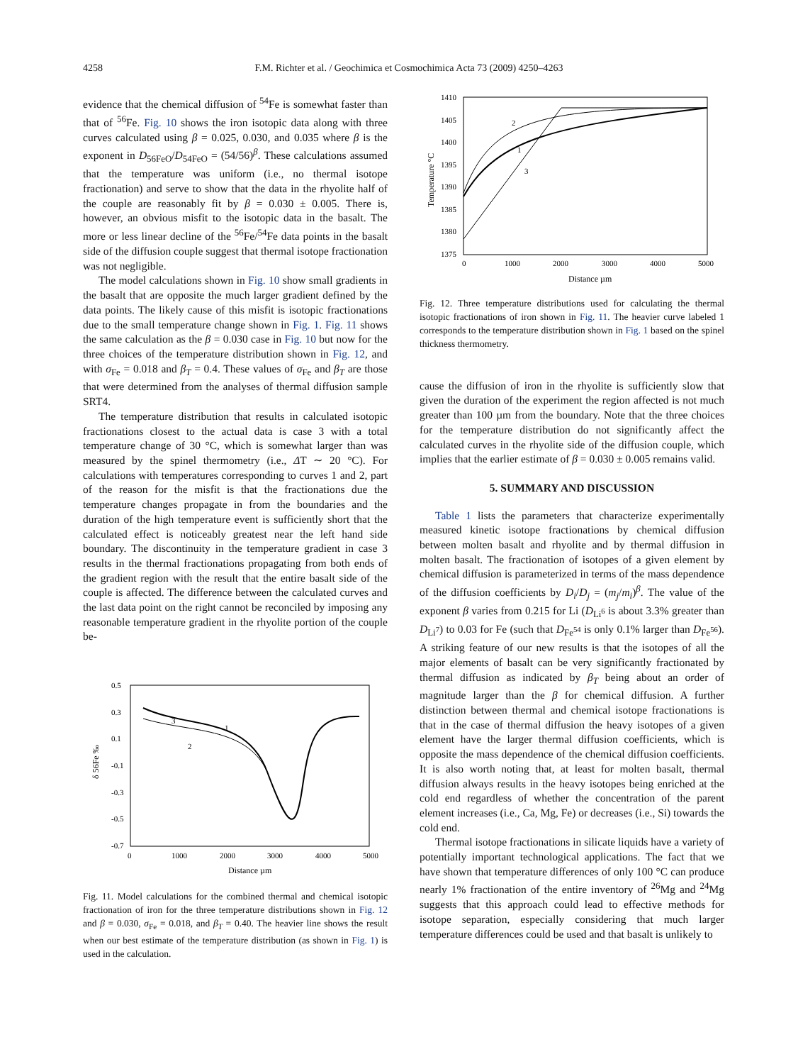4258 F.M. Richter et al. / Geochimica et Cosmochimica Acta 73 (2009) 4250–4263
evidence that the chemical diffusion of <sup>54</sup>Fe is somewhat faster than that of <sup>56</sup>Fe. Fig. 10 shows the iron isotopic data along with three curves calculated using β = 0.025, 0.030, and 0.035 where β is the exponent in D<sub>56FeO</sub>/D<sub>54FeO</sub> = (54/56)<sup>β</sup>. These calculations assumed that the temperature was uniform (i.e., no thermal isotope fractionation) and serve to show that the data in the rhyolite half of the couple are reasonably fit by β = 0.030 ± 0.005. There is, however, an obvious misfit to the isotopic data in the basalt. The more or less linear decline of the <sup>56</sup>Fe/<sup>54</sup>Fe data points in the basalt side of the diffusion couple suggest that thermal isotope fractionation was not negligible.
The model calculations shown in Fig. 10 show small gradients in the basalt that are opposite the much larger gradient defined by the data points. The likely cause of this misfit is isotopic fractionations due to the small temperature change shown in Fig. 1. Fig. 11 shows the same calculation as the β = 0.030 case in Fig. 10 but now for the three choices of the temperature distribution shown in Fig. 12, and with σ<sub>Fe</sub> = 0.018 and β<sub>T</sub> = 0.4. These values of σ<sub>Fe</sub> and β<sub>T</sub> are those that were determined from the analyses of thermal diffusion sample SRT4.
The temperature distribution that results in calculated isotopic fractionations closest to the actual data is case 3 with a total temperature change of 30 °C, which is somewhat larger than was measured by the spinel thermometry (i.e., ΔT ∼ 20 °C). For calculations with temperatures corresponding to curves 1 and 2, part of the reason for the misfit is that the fractionations due the temperature changes propagate in from the boundaries and the duration of the high temperature event is sufficiently short that the calculated effect is noticeably greatest near the left hand side boundary. The discontinuity in the temperature gradient in case 3 results in the thermal fractionations propagating from both ends of the gradient region with the result that the entire basalt side of the couple is affected. The difference between the calculated curves and the last data point on the right cannot be reconciled by imposing any reasonable temperature gradient in the rhyolite portion of the couple be-
0.5
0.3
0.1
-0.1
-0.3
-0.5
-0.7
0
1000
2000
3000
4000
5000
Distance µm
δ 56Fe ‰
3
1
2
Fig. 11. Model calculations for the combined thermal and chemical isotopic fractionation of iron for the three temperature distributions shown in Fig. 12 and β = 0.030, σ<sub>Fe</sub> = 0.018, and β<sub>T</sub> = 0.40. The heavier line shows the result when our best estimate of the temperature distribution (as shown in Fig. 1) is used in the calculation.
1410
1405
1400
1395
1390
1385
1380
1375
0
1000
2000
3000
4000
5000
Distance µm
Temperature °C
2
1
3
Fig. 12. Three temperature distributions used for calculating the thermal isotopic fractionations of iron shown in Fig. 11. The heavier curve labeled 1 corresponds to the temperature distribution shown in Fig. 1 based on the spinel thickness thermometry.
cause the diffusion of iron in the rhyolite is sufficiently slow that given the duration of the experiment the region affected is not much greater than 100 µm from the boundary. Note that the three choices for the temperature distribution do not significantly affect the calculated curves in the rhyolite side of the diffusion couple, which implies that the earlier estimate of β = 0.030 ± 0.005 remains valid.
5. SUMMARY AND DISCUSSION
Table 1 lists the parameters that characterize experimentally measured kinetic isotope fractionations by chemical diffusion between molten basalt and rhyolite and by thermal diffusion in molten basalt. The fractionation of isotopes of a given element by chemical diffusion is parameterized in terms of the mass dependence of the diffusion coefficients by D<sub>i</sub>/D<sub>j</sub> = (m<sub>j</sub>/m<sub>i</sub>)<sup>β</sup>. The value of the exponent β varies from 0.215 for Li (D<sub>Li<sup>6</sup></sub> is about 3.3% greater than D<sub>Li<sup>7</sup></sub>) to 0.03 for Fe (such that D<sub>Fe<sup>54</sup></sub> is only 0.1% larger than D<sub>Fe<sup>56</sup></sub>). A striking feature of our new results is that the isotopes of all the major elements of basalt can be very significantly fractionated by thermal diffusion as indicated by β<sub>T</sub> being about an order of magnitude larger than the β for chemical diffusion. A further distinction between thermal and chemical isotope fractionations is that in the case of thermal diffusion the heavy isotopes of a given element have the larger thermal diffusion coefficients, which is opposite the mass dependence of the chemical diffusion coefficients. It is also worth noting that, at least for molten basalt, thermal diffusion always results in the heavy isotopes being enriched at the cold end regardless of whether the concentration of the parent element increases (i.e., Ca, Mg, Fe) or decreases (i.e., Si) towards the cold end.
Thermal isotope fractionations in silicate liquids have a variety of potentially important technological applications. The fact that we have shown that temperature differences of only 100 °C can produce nearly 1% fractionation of the entire inventory of <sup>26</sup>Mg and <sup>24</sup>Mg suggests that this approach could lead to effective methods for isotope separation, especially considering that much larger temperature differences could be used and that basalt is unlikely to